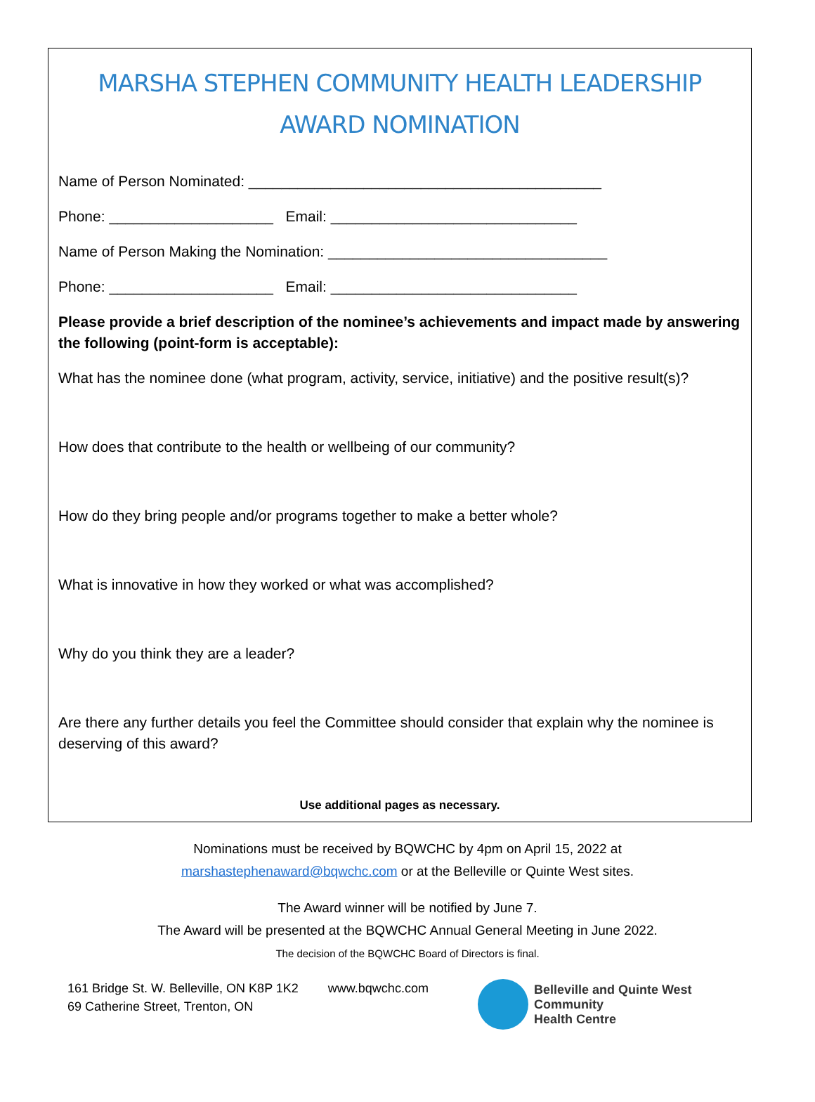MARSHA STEPHEN COMMUNITY HEALTH LEADERSHIP
AWARD NOMINATION
Name of Person Nominated: ___________________________________________
Phone: ____________________ Email: ______________________________
Name of Person Making the Nomination: __________________________________
Phone: ____________________ Email: ______________________________
Please provide a brief description of the nominee’s achievements and impact made by answering the following (point-form is acceptable):
What has the nominee done (what program, activity, service, initiative) and the positive result(s)?
How does that contribute to the health or wellbeing of our community?
How do they bring people and/or programs together to make a better whole?
What is innovative in how they worked or what was accomplished?
Why do you think they are a leader?
Are there any further details you feel the Committee should consider that explain why the nominee is deserving of this award?
Use additional pages as necessary.
Nominations must be received by BQWCHC by 4pm on April 15, 2022 at
marshastephenaward@bqwchc.com or at the Belleville or Quinte West sites.
The Award winner will be notified by June 7.
The Award will be presented at the BQWCHC Annual General Meeting in June 2022.
The decision of the BQWCHC Board of Directors is final.
161 Bridge St. W. Belleville, ON K8P 1K2
69 Catherine Street, Trenton, ON
www.bqwchc.com
Belleville and Quinte West
Community
Health Centre